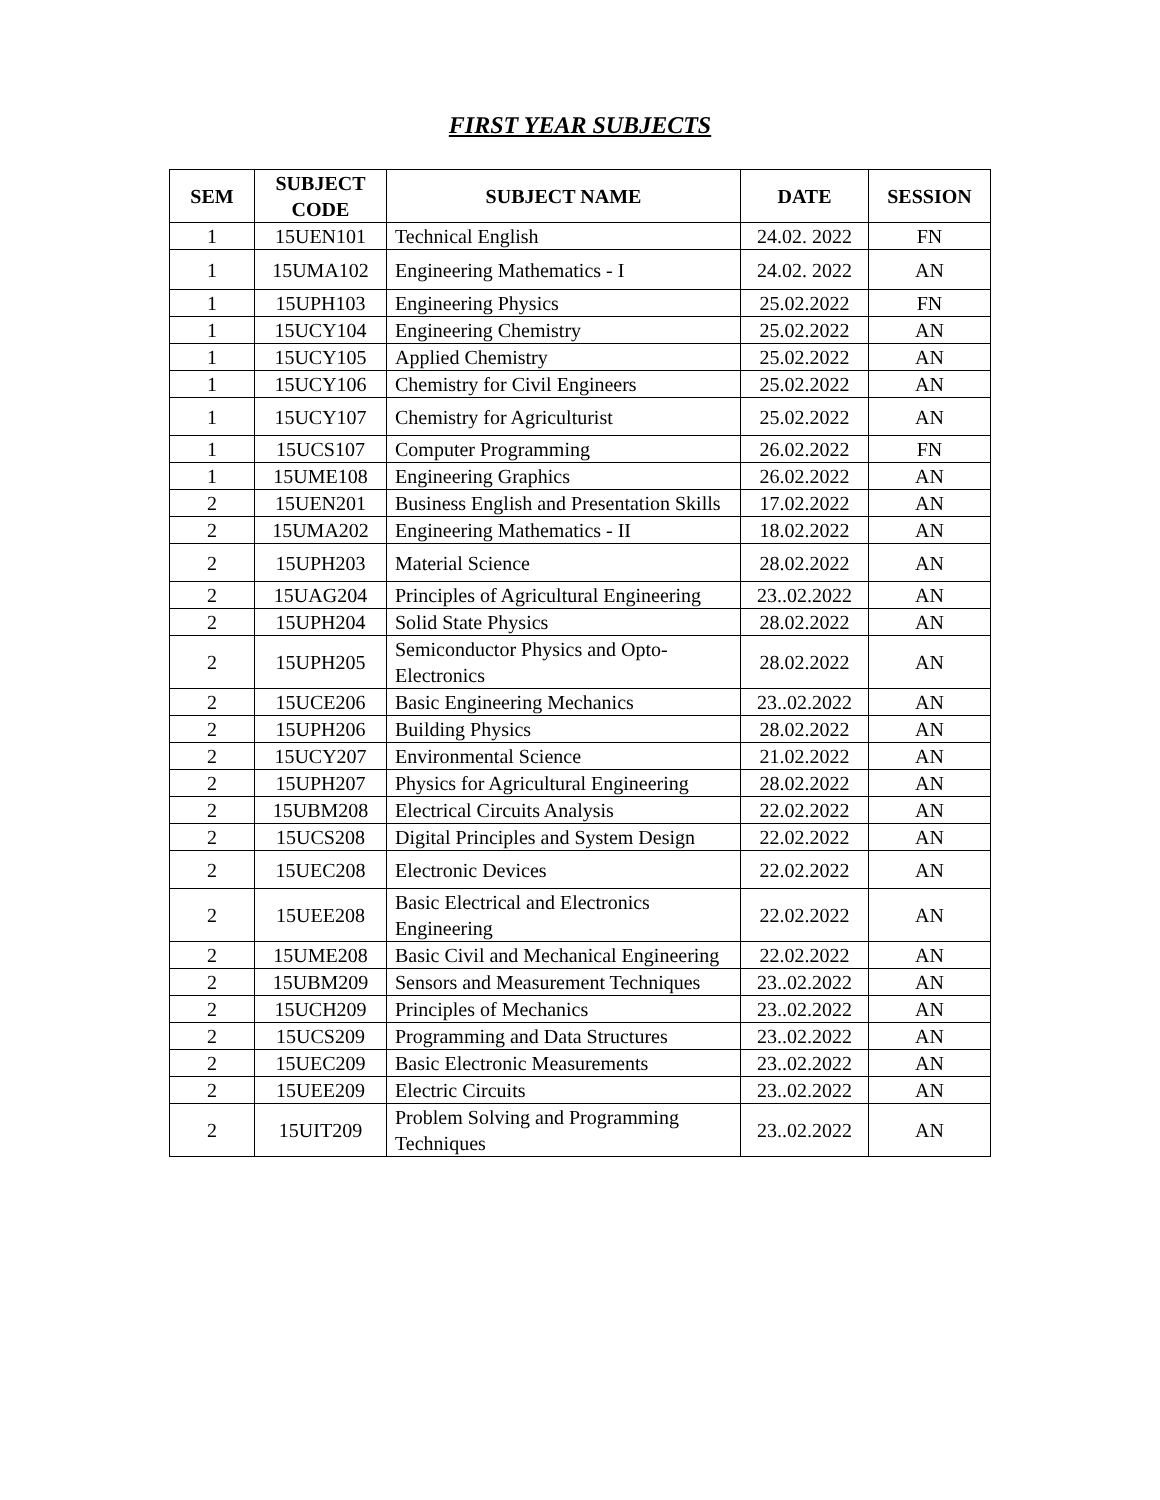FIRST YEAR SUBJECTS
| SEM | SUBJECT CODE | SUBJECT NAME | DATE | SESSION |
| --- | --- | --- | --- | --- |
| 1 | 15UEN101 | Technical English | 24.02. 2022 | FN |
| 1 | 15UMA102 | Engineering Mathematics - I | 24.02. 2022 | AN |
| 1 | 15UPH103 | Engineering Physics | 25.02.2022 | FN |
| 1 | 15UCY104 | Engineering Chemistry | 25.02.2022 | AN |
| 1 | 15UCY105 | Applied Chemistry | 25.02.2022 | AN |
| 1 | 15UCY106 | Chemistry for Civil Engineers | 25.02.2022 | AN |
| 1 | 15UCY107 | Chemistry for Agriculturist | 25.02.2022 | AN |
| 1 | 15UCS107 | Computer Programming | 26.02.2022 | FN |
| 1 | 15UME108 | Engineering Graphics | 26.02.2022 | AN |
| 2 | 15UEN201 | Business English and Presentation Skills | 17.02.2022 | AN |
| 2 | 15UMA202 | Engineering Mathematics - II | 18.02.2022 | AN |
| 2 | 15UPH203 | Material Science | 28.02.2022 | AN |
| 2 | 15UAG204 | Principles of Agricultural Engineering | 23..02.2022 | AN |
| 2 | 15UPH204 | Solid State Physics | 28.02.2022 | AN |
| 2 | 15UPH205 | Semiconductor Physics and Opto-Electronics | 28.02.2022 | AN |
| 2 | 15UCE206 | Basic Engineering Mechanics | 23..02.2022 | AN |
| 2 | 15UPH206 | Building Physics | 28.02.2022 | AN |
| 2 | 15UCY207 | Environmental Science | 21.02.2022 | AN |
| 2 | 15UPH207 | Physics for Agricultural Engineering | 28.02.2022 | AN |
| 2 | 15UBM208 | Electrical Circuits Analysis | 22.02.2022 | AN |
| 2 | 15UCS208 | Digital Principles and System Design | 22.02.2022 | AN |
| 2 | 15UEC208 | Electronic Devices | 22.02.2022 | AN |
| 2 | 15UEE208 | Basic Electrical and Electronics Engineering | 22.02.2022 | AN |
| 2 | 15UME208 | Basic Civil and Mechanical Engineering | 22.02.2022 | AN |
| 2 | 15UBM209 | Sensors and Measurement Techniques | 23..02.2022 | AN |
| 2 | 15UCH209 | Principles of Mechanics | 23..02.2022 | AN |
| 2 | 15UCS209 | Programming and Data Structures | 23..02.2022 | AN |
| 2 | 15UEC209 | Basic Electronic Measurements | 23..02.2022 | AN |
| 2 | 15UEE209 | Electric Circuits | 23..02.2022 | AN |
| 2 | 15UIT209 | Problem Solving and Programming Techniques | 23..02.2022 | AN |